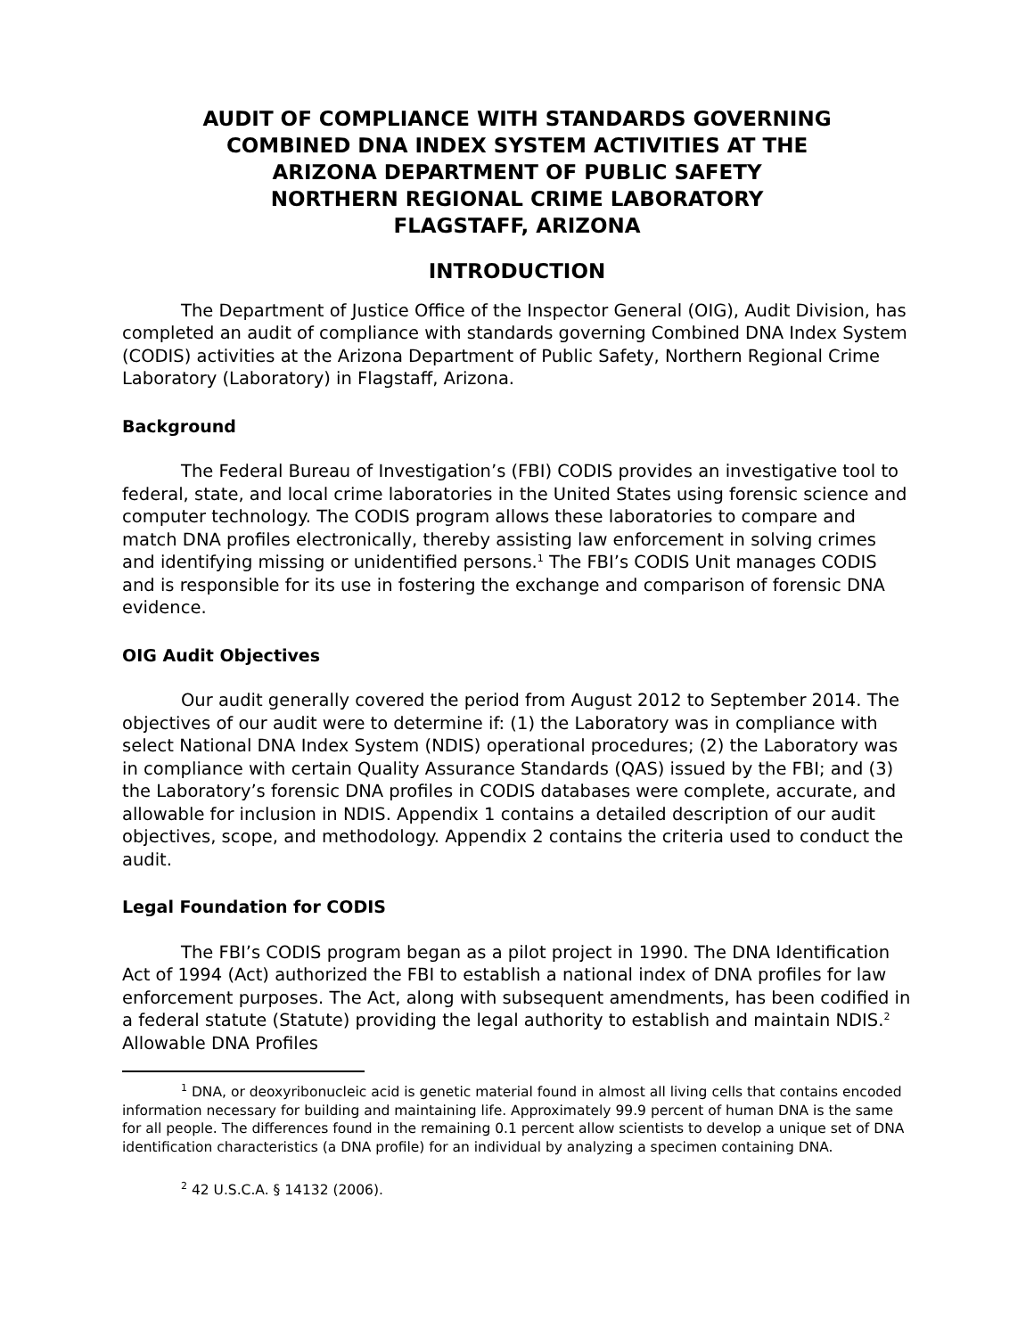AUDIT OF COMPLIANCE WITH STANDARDS GOVERNING
COMBINED DNA INDEX SYSTEM ACTIVITIES AT THE
ARIZONA DEPARTMENT OF PUBLIC SAFETY
NORTHERN REGIONAL CRIME LABORATORY
FLAGSTAFF, ARIZONA
INTRODUCTION
The Department of Justice Office of the Inspector General (OIG), Audit Division, has completed an audit of compliance with standards governing Combined DNA Index System (CODIS) activities at the Arizona Department of Public Safety, Northern Regional Crime Laboratory (Laboratory) in Flagstaff, Arizona.
Background
The Federal Bureau of Investigation’s (FBI) CODIS provides an investigative tool to federal, state, and local crime laboratories in the United States using forensic science and computer technology. The CODIS program allows these laboratories to compare and match DNA profiles electronically, thereby assisting law enforcement in solving crimes and identifying missing or unidentified persons.<sup>1</sup> The FBI’s CODIS Unit manages CODIS and is responsible for its use in fostering the exchange and comparison of forensic DNA evidence.
OIG Audit Objectives
Our audit generally covered the period from August 2012 to September 2014. The objectives of our audit were to determine if: (1) the Laboratory was in compliance with select National DNA Index System (NDIS) operational procedures; (2) the Laboratory was in compliance with certain Quality Assurance Standards (QAS) issued by the FBI; and (3) the Laboratory’s forensic DNA profiles in CODIS databases were complete, accurate, and allowable for inclusion in NDIS. Appendix 1 contains a detailed description of our audit objectives, scope, and methodology. Appendix 2 contains the criteria used to conduct the audit.
Legal Foundation for CODIS
The FBI’s CODIS program began as a pilot project in 1990. The DNA Identification Act of 1994 (Act) authorized the FBI to establish a national index of DNA profiles for law enforcement purposes. The Act, along with subsequent amendments, has been codified in a federal statute (Statute) providing the legal authority to establish and maintain NDIS.<sup>2</sup> Allowable DNA Profiles
<sup>1</sup> DNA, or deoxyribonucleic acid is genetic material found in almost all living cells that contains encoded information necessary for building and maintaining life. Approximately 99.9 percent of human DNA is the same for all people. The differences found in the remaining 0.1 percent allow scientists to develop a unique set of DNA identification characteristics (a DNA profile) for an individual by analyzing a specimen containing DNA.
<sup>2</sup> 42 U.S.C.A. § 14132 (2006).